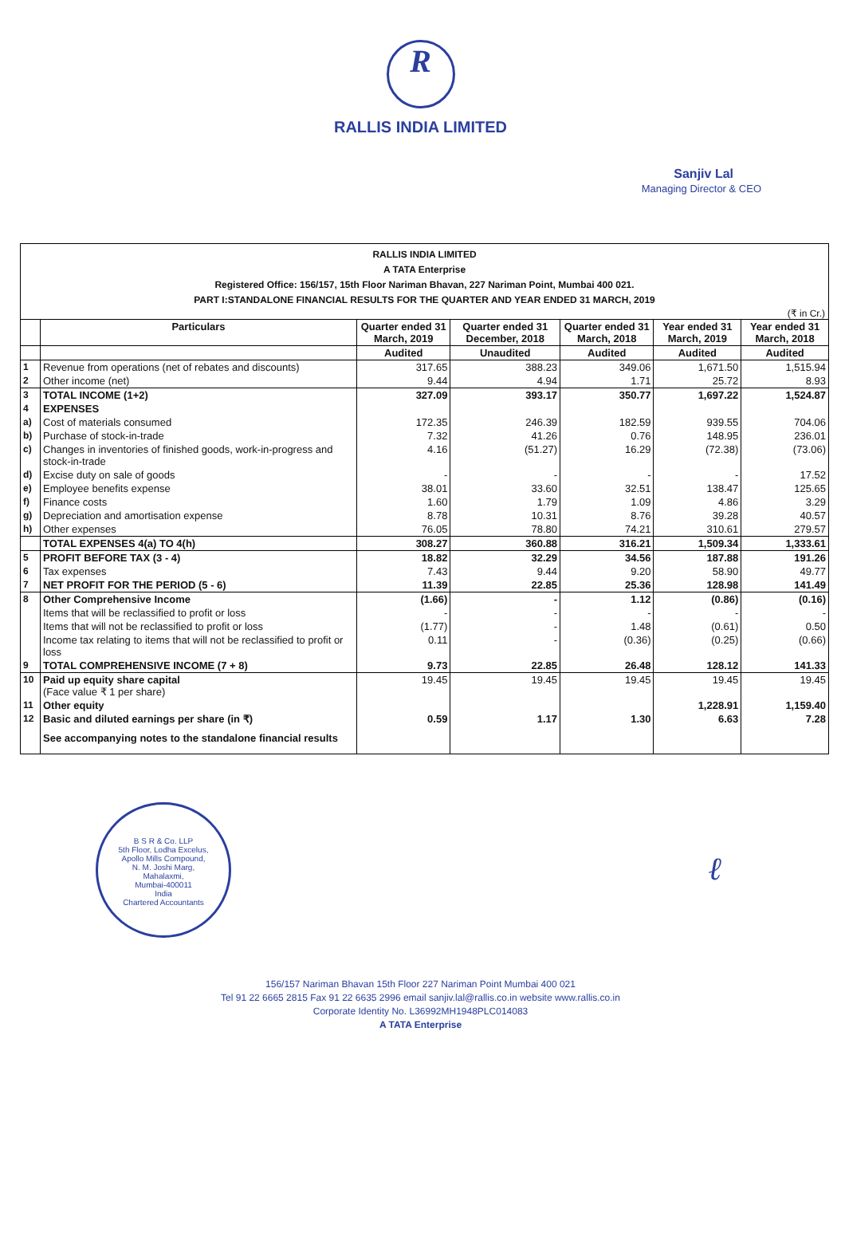R
RALLIS INDIA LIMITED
Sanjiv Lal
Managing Director & CEO
RALLIS INDIA LIMITED
A TATA Enterprise
Registered Office: 156/157, 15th Floor Nariman Bhavan, 227 Nariman Point, Mumbai 400 021.
PART I:STANDALONE FINANCIAL RESULTS FOR THE QUARTER AND YEAR ENDED 31 MARCH, 2019
(₹ in Cr.)
| | Particulars | Quarter ended 31 March, 2019 | Quarter ended 31 December, 2018 | Quarter ended 31 March, 2018 | Year ended 31 March, 2019 | Year ended 31 March, 2018 |
| --- | --- | --- | --- | --- | --- | --- |
| | | Audited | Unaudited | Audited | Audited | Audited |
| 1 | Revenue from operations (net of rebates and discounts) | 317.65 | 388.23 | 349.06 | 1,671.50 | 1,515.94 |
| 2 | Other income (net) | 9.44 | 4.94 | 1.71 | 25.72 | 8.93 |
| 3 | TOTAL INCOME (1+2) | 327.09 | 393.17 | 350.77 | 1,697.22 | 1,524.87 |
| 4 | EXPENSES | | | | | |
| a) | Cost of materials consumed | 172.35 | 246.39 | 182.59 | 939.55 | 704.06 |
| b) | Purchase of stock-in-trade | 7.32 | 41.26 | 0.76 | 148.95 | 236.01 |
| c) | Changes in inventories of finished goods, work-in-progress and stock-in-trade | 4.16 | (51.27) | 16.29 | (72.38) | (73.06) |
| d) | Excise duty on sale of goods | - | - | - | - | 17.52 |
| e) | Employee benefits expense | 38.01 | 33.60 | 32.51 | 138.47 | 125.65 |
| f) | Finance costs | 1.60 | 1.79 | 1.09 | 4.86 | 3.29 |
| g) | Depreciation and amortisation expense | 8.78 | 10.31 | 8.76 | 39.28 | 40.57 |
| h) | Other expenses | 76.05 | 78.80 | 74.21 | 310.61 | 279.57 |
| | TOTAL EXPENSES 4(a) TO 4(h) | 308.27 | 360.88 | 316.21 | 1,509.34 | 1,333.61 |
| 5 | PROFIT BEFORE TAX (3 - 4) | 18.82 | 32.29 | 34.56 | 187.88 | 191.26 |
| 6 | Tax expenses | 7.43 | 9.44 | 9.20 | 58.90 | 49.77 |
| 7 | NET PROFIT FOR THE PERIOD (5 - 6) | 11.39 | 22.85 | 25.36 | 128.98 | 141.49 |
| 8 | Other Comprehensive Income | (1.66) | - | 1.12 | (0.86) | (0.16) |
| | Items that will be reclassified to profit or loss | - | - | - | - | - |
| | Items that will not be reclassified to profit or loss | (1.77) | - | 1.48 | (0.61) | 0.50 |
| | Income tax relating to items that will not be reclassified to profit or loss | 0.11 | - | (0.36) | (0.25) | (0.66) |
| 9 | TOTAL COMPREHENSIVE INCOME (7 + 8) | 9.73 | 22.85 | 26.48 | 128.12 | 141.33 |
| 10 | Paid up equity share capital (Face value ₹ 1 per share) | 19.45 | 19.45 | 19.45 | 19.45 | 19.45 |
| 11 | Other equity | | | | 1,228.91 | 1,159.40 |
| 12 | Basic and diluted earnings per share (in ₹) | 0.59 | 1.17 | 1.30 | 6.63 | 7.28 |
| | See accompanying notes to the standalone financial results | | | | | |
B S R & Co. LLP
5th Floor, Lodha Excelus,
Apollo Mills Compound,
N. M. Joshi Marg,
Mahalaxmi,
Mumbai-400011
India
Chartered Accountants
ℓ
156/157 Nariman Bhavan 15th Floor 227 Nariman Point Mumbai 400 021
Tel 91 22 6665 2815 Fax 91 22 6635 2996 email sanjiv.lal@rallis.co.in website www.rallis.co.in
Corporate Identity No. L36992MH1948PLC014083
A TATA Enterprise